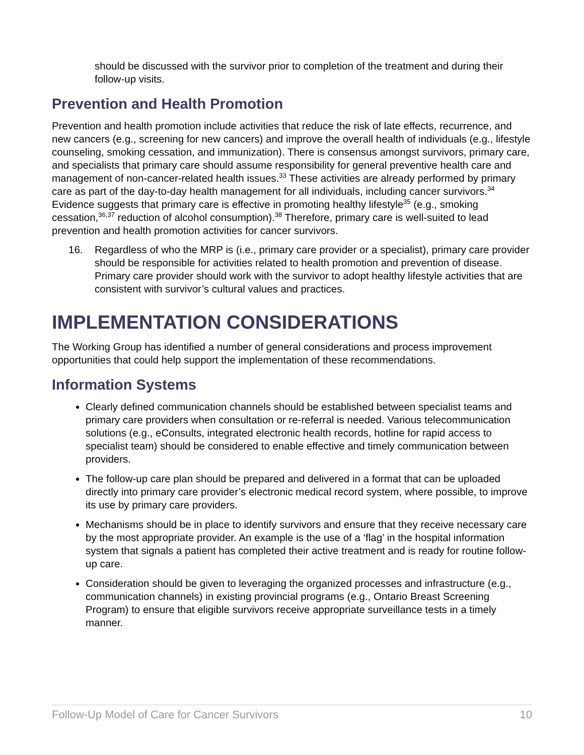should be discussed with the survivor prior to completion of the treatment and during their follow-up visits.
Prevention and Health Promotion
Prevention and health promotion include activities that reduce the risk of late effects, recurrence, and new cancers (e.g., screening for new cancers) and improve the overall health of individuals (e.g., lifestyle counseling, smoking cessation, and immunization). There is consensus amongst survivors, primary care, and specialists that primary care should assume responsibility for general preventive health care and management of non-cancer-related health issues.<sup>33</sup> These activities are already performed by primary care as part of the day-to-day health management for all individuals, including cancer survivors.<sup>34</sup> Evidence suggests that primary care is effective in promoting healthy lifestyle<sup>35</sup> (e.g., smoking cessation,<sup>36,37</sup> reduction of alcohol consumption).<sup>38</sup> Therefore, primary care is well-suited to lead prevention and health promotion activities for cancer survivors.
16. Regardless of who the MRP is (i.e., primary care provider or a specialist), primary care provider should be responsible for activities related to health promotion and prevention of disease. Primary care provider should work with the survivor to adopt healthy lifestyle activities that are consistent with survivor’s cultural values and practices.
IMPLEMENTATION CONSIDERATIONS
The Working Group has identified a number of general considerations and process improvement opportunities that could help support the implementation of these recommendations.
Information Systems
Clearly defined communication channels should be established between specialist teams and primary care providers when consultation or re-referral is needed. Various telecommunication solutions (e.g., eConsults, integrated electronic health records, hotline for rapid access to specialist team) should be considered to enable effective and timely communication between providers.
The follow-up care plan should be prepared and delivered in a format that can be uploaded directly into primary care provider’s electronic medical record system, where possible, to improve its use by primary care providers.
Mechanisms should be in place to identify survivors and ensure that they receive necessary care by the most appropriate provider. An example is the use of a ‘flag’ in the hospital information system that signals a patient has completed their active treatment and is ready for routine follow-up care.
Consideration should be given to leveraging the organized processes and infrastructure (e.g., communication channels) in existing provincial programs (e.g., Ontario Breast Screening Program) to ensure that eligible survivors receive appropriate surveillance tests in a timely manner.
Follow-Up Model of Care for Cancer Survivors 10